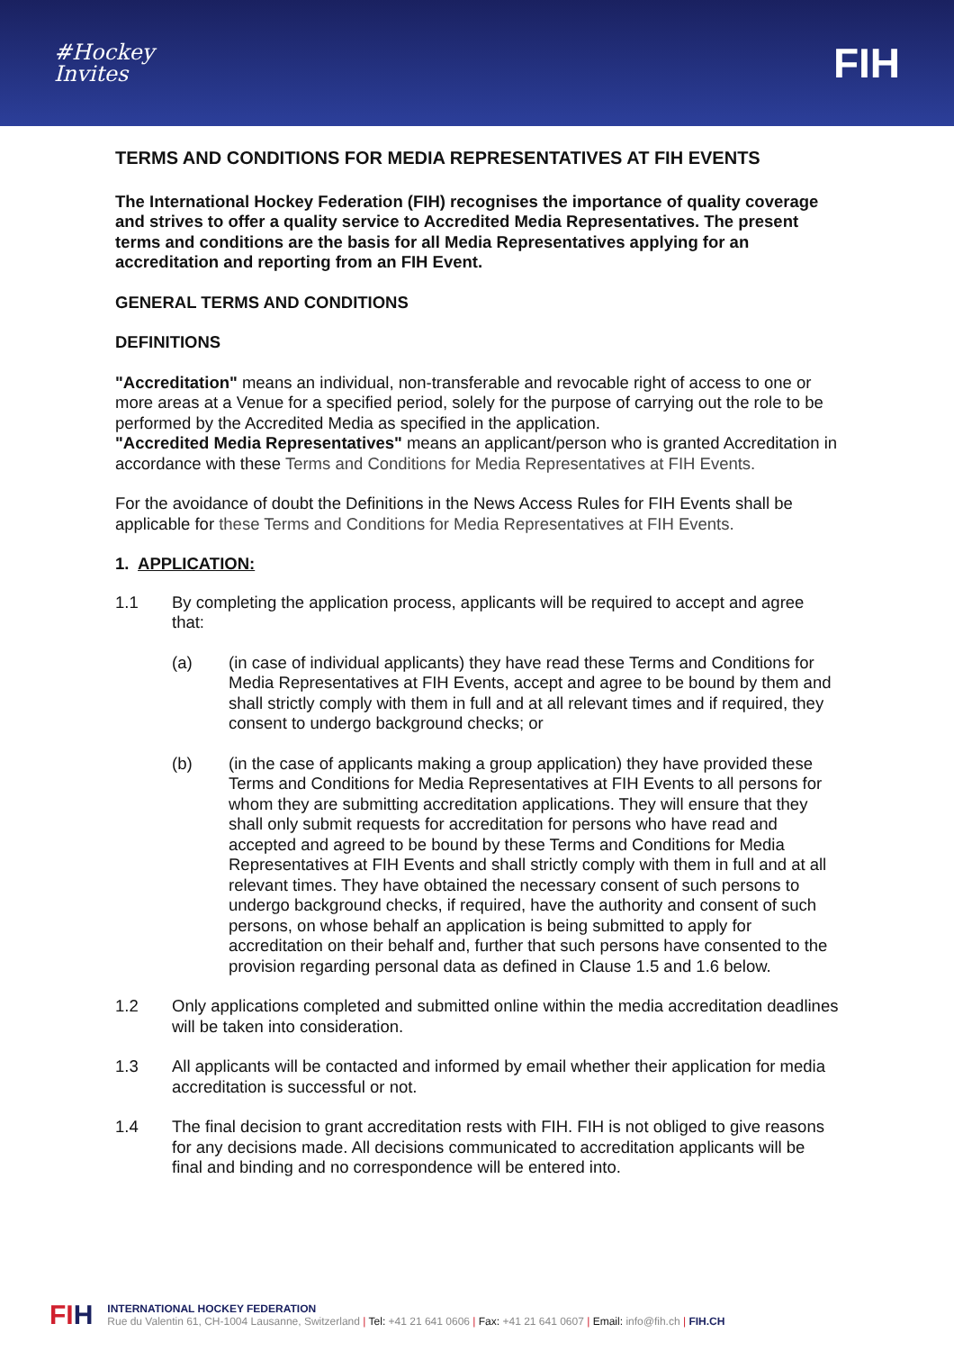#Hockey
Invites
FIH
TERMS AND CONDITIONS FOR MEDIA REPRESENTATIVES AT FIH EVENTS
The International Hockey Federation (FIH) recognises the importance of quality coverage and strives to offer a quality service to Accredited Media Representatives. The present terms and conditions are the basis for all Media Representatives applying for an accreditation and reporting from an FIH Event.
GENERAL TERMS AND CONDITIONS
DEFINITIONS
"Accreditation" means an individual, non-transferable and revocable right of access to one or more areas at a Venue for a specified period, solely for the purpose of carrying out the role to be performed by the Accredited Media as specified in the application.
"Accredited Media Representatives" means an applicant/person who is granted Accreditation in accordance with these Terms and Conditions for Media Representatives at FIH Events.
For the avoidance of doubt the Definitions in the News Access Rules for FIH Events shall be applicable for these Terms and Conditions for Media Representatives at FIH Events.
1. APPLICATION:
1.1 By completing the application process, applicants will be required to accept and agree that:
(a) (in case of individual applicants) they have read these Terms and Conditions for Media Representatives at FIH Events, accept and agree to be bound by them and shall strictly comply with them in full and at all relevant times and if required, they consent to undergo background checks; or
(b) (in the case of applicants making a group application) they have provided these Terms and Conditions for Media Representatives at FIH Events to all persons for whom they are submitting accreditation applications. They will ensure that they shall only submit requests for accreditation for persons who have read and accepted and agreed to be bound by these Terms and Conditions for Media Representatives at FIH Events and shall strictly comply with them in full and at all relevant times. They have obtained the necessary consent of such persons to undergo background checks, if required, have the authority and consent of such persons, on whose behalf an application is being submitted to apply for accreditation on their behalf and, further that such persons have consented to the provision regarding personal data as defined in Clause 1.5 and 1.6 below.
1.2 Only applications completed and submitted online within the media accreditation deadlines will be taken into consideration.
1.3 All applicants will be contacted and informed by email whether their application for media accreditation is successful or not.
1.4 The final decision to grant accreditation rests with FIH. FIH is not obliged to give reasons for any decisions made. All decisions communicated to accreditation applicants will be final and binding and no correspondence will be entered into.
FIH
INTERNATIONAL HOCKEY FEDERATION
Rue du Valentin 61, CH-1004 Lausanne, Switzerland | Tel: +41 21 641 0606 | Fax: +41 21 641 0607 | Email: info@fih.ch | FIH.CH